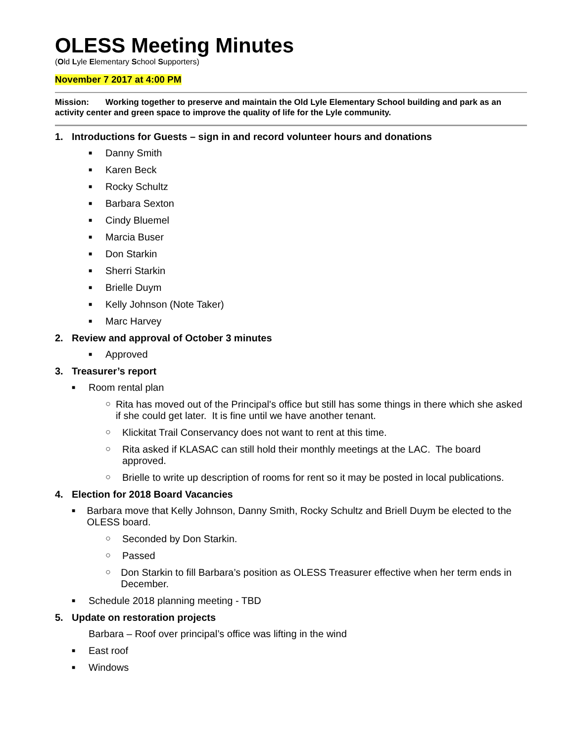OLESS Meeting Minutes
(Old Lyle Elementary School Supporters)
November 7 2017 at 4:00 PM
Mission: Working together to preserve and maintain the Old Lyle Elementary School building and park as an activity center and green space to improve the quality of life for the Lyle community.
1. Introductions for Guests – sign in and record volunteer hours and donations
■
Danny Smith
■
Karen Beck
■
Rocky Schultz
■
Barbara Sexton
■
Cindy Bluemel
■
Marcia Buser
■
Don Starkin
■
Sherri Starkin
■
Brielle Duym
■
Kelly Johnson (Note Taker)
■
Marc Harvey
2. Review and approval of October 3 minutes
■
Approved
3. Treasurer’s report
■
Room rental plan
○ Rita has moved out of the Principal's office but still has some things in there which she asked if she could get later. It is fine until we have another tenant.
○ Klickitat Trail Conservancy does not want to rent at this time.
○ Rita asked if KLASAC can still hold their monthly meetings at the LAC. The board approved.
○ Brielle to write up description of rooms for rent so it may be posted in local publications.
4. Election for 2018 Board Vacancies
■
Barbara move that Kelly Johnson, Danny Smith, Rocky Schultz and Briell Duym be elected to the OLESS board.
○ Seconded by Don Starkin.
○ Passed
○ Don Starkin to fill Barbara’s position as OLESS Treasurer effective when her term ends in December.
■
Schedule 2018 planning meeting - TBD
5. Update on restoration projects
Barbara – Roof over principal’s office was lifting in the wind
■
East roof
■
Windows